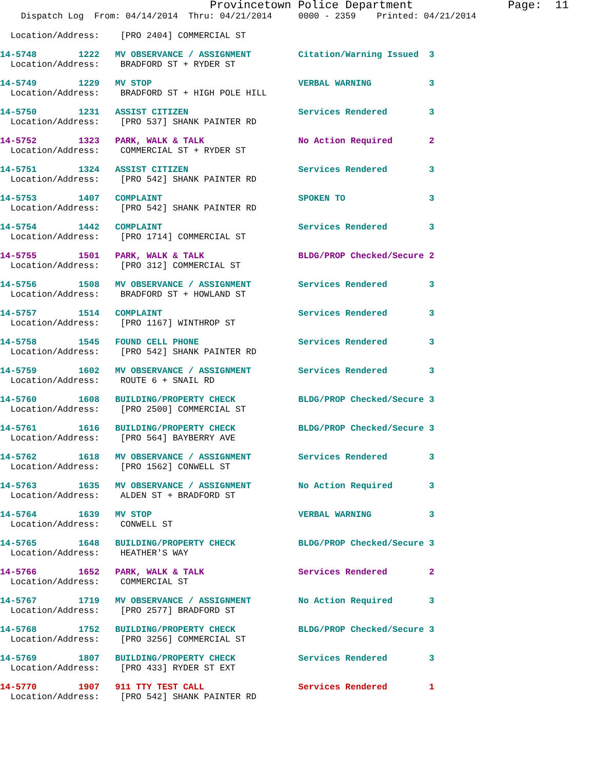Provincetown Police Department              Page:  11
    Dispatch Log  From: 04/14/2014  Thru: 04/21/2014     0000 - 2359    Printed: 04/21/2014
  Location/Address:    [PRO 2404] COMMERCIAL ST
14-5748        1222   MV OBSERVANCE / ASSIGNMENT         Citation/Warning Issued  3
  Location/Address:    BRADFORD ST + RYDER ST
14-5749        1229   MV STOP                            VERBAL WARNING           3
  Location/Address:    BRADFORD ST + HIGH POLE HILL
14-5750        1231   ASSIST CITIZEN                     Services Rendered        3
  Location/Address:    [PRO 537] SHANK PAINTER RD
14-5752        1323   PARK, WALK & TALK                  No Action Required       2
  Location/Address:    COMMERCIAL ST + RYDER ST
14-5751        1324   ASSIST CITIZEN                     Services Rendered        3
  Location/Address:    [PRO 542] SHANK PAINTER RD
14-5753        1407   COMPLAINT                          SPOKEN TO                3
  Location/Address:    [PRO 542] SHANK PAINTER RD
14-5754        1442   COMPLAINT                          Services Rendered        3
  Location/Address:    [PRO 1714] COMMERCIAL ST
14-5755        1501   PARK, WALK & TALK                  BLDG/PROP Checked/Secure 2
  Location/Address:    [PRO 312] COMMERCIAL ST
14-5756        1508   MV OBSERVANCE / ASSIGNMENT         Services Rendered        3
  Location/Address:    BRADFORD ST + HOWLAND ST
14-5757        1514   COMPLAINT                          Services Rendered        3
  Location/Address:    [PRO 1167] WINTHROP ST
14-5758        1545   FOUND CELL PHONE                   Services Rendered        3
  Location/Address:    [PRO 542] SHANK PAINTER RD
14-5759        1602   MV OBSERVANCE / ASSIGNMENT         Services Rendered        3
  Location/Address:    ROUTE 6 + SNAIL RD
14-5760        1608   BUILDING/PROPERTY CHECK            BLDG/PROP Checked/Secure 3
  Location/Address:    [PRO 2500] COMMERCIAL ST
14-5761        1616   BUILDING/PROPERTY CHECK            BLDG/PROP Checked/Secure 3
  Location/Address:    [PRO 564] BAYBERRY AVE
14-5762        1618   MV OBSERVANCE / ASSIGNMENT         Services Rendered        3
  Location/Address:    [PRO 1562] CONWELL ST
14-5763        1635   MV OBSERVANCE / ASSIGNMENT         No Action Required       3
  Location/Address:    ALDEN ST + BRADFORD ST
14-5764        1639   MV STOP                            VERBAL WARNING           3
  Location/Address:    CONWELL ST
14-5765        1648   BUILDING/PROPERTY CHECK            BLDG/PROP Checked/Secure 3
  Location/Address:    HEATHER'S WAY
14-5766        1652   PARK, WALK & TALK                  Services Rendered        2
  Location/Address:    COMMERCIAL ST
14-5767        1719   MV OBSERVANCE / ASSIGNMENT         No Action Required       3
  Location/Address:    [PRO 2577] BRADFORD ST
14-5768        1752   BUILDING/PROPERTY CHECK            BLDG/PROP Checked/Secure 3
  Location/Address:    [PRO 3256] COMMERCIAL ST
14-5769        1807   BUILDING/PROPERTY CHECK            Services Rendered        3
  Location/Address:    [PRO 433] RYDER ST EXT
14-5770        1907   911 TTY TEST CALL                  Services Rendered        1
  Location/Address:    [PRO 542] SHANK PAINTER RD